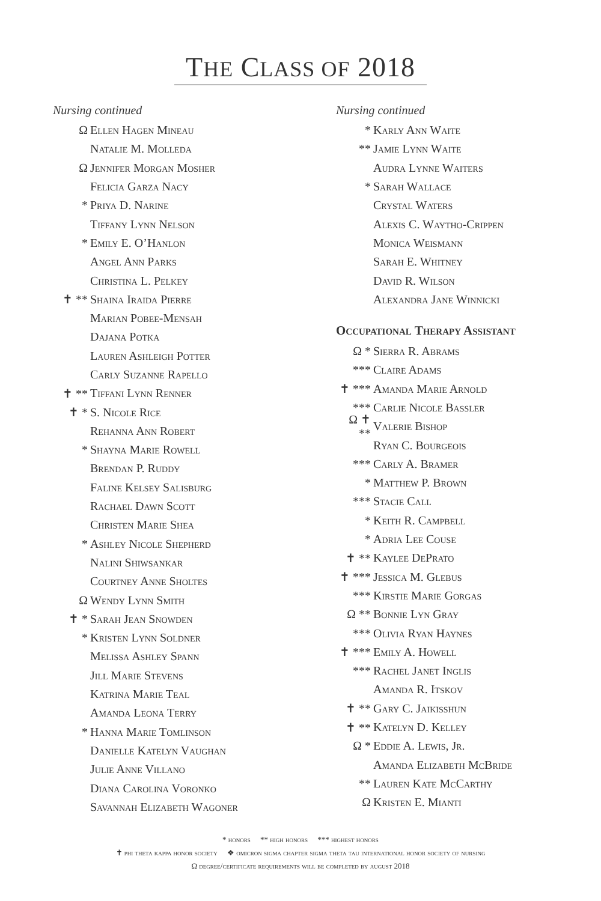THE CLASS OF 2018
Nursing continued
Ω Ellen Hagen Mineau
Natalie M. Molleda
Ω Jennifer Morgan Mosher
Felicia Garza Nacy
* Priya D. Narine
Tiffany Lynn Nelson
* Emily E. O’Hanlon
Angel Ann Parks
Christina L. Pelkey
✝ ** Shaina Iraida Pierre
Marian Pobee-Mensah
Dajana Potka
Lauren Ashleigh Potter
Carly Suzanne Rapello
✝ ** Tiffani Lynn Renner
✝ * S. Nicole Rice
Rehanna Ann Robert
* Shayna Marie Rowell
Brendan P. Ruddy
Faline Kelsey Salisburg
Rachael Dawn Scott
Christen Marie Shea
* Ashley Nicole Shepherd
Nalini Shiwsankar
Courtney Anne Sholtes
Ω Wendy Lynn Smith
✝ * Sarah Jean Snowden
* Kristen Lynn Soldner
Melissa Ashley Spann
Jill Marie Stevens
Katrina Marie Teal
Amanda Leona Terry
* Hanna Marie Tomlinson
Danielle Katelyn Vaughan
Julie Anne Villano
Diana Carolina Voronko
Savannah Elizabeth Wagoner
Nursing continued
* Karly Ann Waite
** Jamie Lynn Waite
Audra Lynne Waiters
* Sarah Wallace
Crystal Waters
Alexis C. Waytho-Crippen
Monica Weismann
Sarah E. Whitney
David R. Wilson
Alexandra Jane Winnicki
Occupational Therapy Assistant
Ω * Sierra R. Abrams
*** Claire Adams
✝ *** Amanda Marie Arnold
*** Carlie Nicole Bassler
Ω ✝ ** Valerie Bishop
Ryan C. Bourgeois
*** Carly A. Bramer
* Matthew P. Brown
*** Stacie Call
* Keith R. Campbell
* Adria Lee Couse
✝ ** Kaylee DePrato
✝ *** Jessica M. Glebus
*** Kirstie Marie Gorgas
Ω ** Bonnie Lyn Gray
*** Olivia Ryan Haynes
✝ *** Emily A. Howell
*** Rachel Janet Inglis
Amanda R. Itskov
✝ ** Gary C. Jaikisshun
✝ ** Katelyn D. Kelley
Ω * Eddie A. Lewis, Jr.
Amanda Elizabeth McBride
** Lauren Kate McCarthy
Ω Kristen E. Mianti
* honors ** high honors *** highest honors
✝ phi theta kappa honor society ❖ omicron sigma chapter sigma theta tau international honor society of nursing
Ω degree/certificate requirements will be completed by august 2018